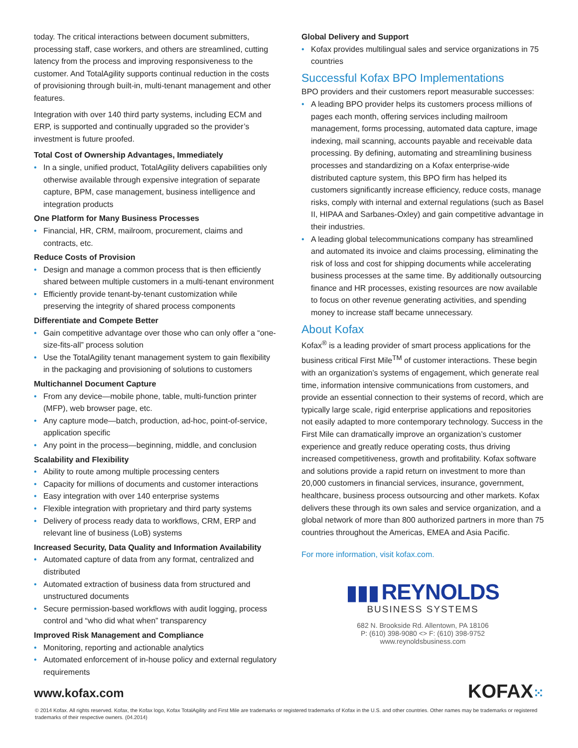today. The critical interactions between document submitters, processing staff, case workers, and others are streamlined, cutting latency from the process and improving responsiveness to the customer. And TotalAgility supports continual reduction in the costs of provisioning through built-in, multi-tenant management and other features.
Integration with over 140 third party systems, including ECM and ERP, is supported and continually upgraded so the provider’s investment is future proofed.
Total Cost of Ownership Advantages, Immediately
• In a single, unified product, TotalAgility delivers capabilities only otherwise available through expensive integration of separate capture, BPM, case management, business intelligence and integration products
One Platform for Many Business Processes
• Financial, HR, CRM, mailroom, procurement, claims and contracts, etc.
Reduce Costs of Provision
• Design and manage a common process that is then efficiently shared between multiple customers in a multi-tenant environment
• Efficiently provide tenant-by-tenant customization while preserving the integrity of shared process components
Differentiate and Compete Better
• Gain competitive advantage over those who can only offer a “one-size-fits-all” process solution
• Use the TotalAgility tenant management system to gain flexibility in the packaging and provisioning of solutions to customers
Multichannel Document Capture
• From any device—mobile phone, table, multi-function printer (MFP), web browser page, etc.
• Any capture mode—batch, production, ad-hoc, point-of-service, application specific
• Any point in the process—beginning, middle, and conclusion
Scalability and Flexibility
• Ability to route among multiple processing centers
• Capacity for millions of documents and customer interactions
• Easy integration with over 140 enterprise systems
• Flexible integration with proprietary and third party systems
• Delivery of process ready data to workflows, CRM, ERP and relevant line of business (LoB) systems
Increased Security, Data Quality and Information Availability
• Automated capture of data from any format, centralized and distributed
• Automated extraction of business data from structured and unstructured documents
• Secure permission-based workflows with audit logging, process control and “who did what when” transparency
Improved Risk Management and Compliance
• Monitoring, reporting and actionable analytics
• Automated enforcement of in-house policy and external regulatory requirements
Global Delivery and Support
• Kofax provides multilingual sales and service organizations in 75 countries
Successful Kofax BPO Implementations
BPO providers and their customers report measurable successes:
• A leading BPO provider helps its customers process millions of pages each month, offering services including mailroom management, forms processing, automated data capture, image indexing, mail scanning, accounts payable and receivable data processing. By defining, automating and streamlining business processes and standardizing on a Kofax enterprise-wide distributed capture system, this BPO firm has helped its customers significantly increase efficiency, reduce costs, manage risks, comply with internal and external regulations (such as Basel II, HIPAA and Sarbanes-Oxley) and gain competitive advantage in their industries.
• A leading global telecommunications company has streamlined and automated its invoice and claims processing, eliminating the risk of loss and cost for shipping documents while accelerating business processes at the same time. By additionally outsourcing finance and HR processes, existing resources are now available to focus on other revenue generating activities, and spending money to increase staff became unnecessary.
About Kofax
Kofax<sup>®</sup> is a leading provider of smart process applications for the business critical First Mile<sup>TM</sup> of customer interactions. These begin with an organization’s systems of engagement, which generate real time, information intensive communications from customers, and provide an essential connection to their systems of record, which are typically large scale, rigid enterprise applications and repositories not easily adapted to more contemporary technology. Success in the First Mile can dramatically improve an organization’s customer experience and greatly reduce operating costs, thus driving increased competitiveness, growth and profitability. Kofax software and solutions provide a rapid return on investment to more than 20,000 customers in financial services, insurance, government, healthcare, business process outsourcing and other markets. Kofax delivers these through its own sales and service organization, and a global network of more than 800 authorized partners in more than 75 countries throughout the Americas, EMEA and Asia Pacific.
For more information, visit kofax.com.
▮▮▮ REYNOLDS
BUSINESS SYSTEMS
682 N. Brookside Rd. Allentown, PA 18106
P: (610) 398-9080 <> F: (610) 398-9752
www.reynoldsbusiness.com
www.kofax.com
KOFAX⁙
© 2014 Kofax. All rights reserved. Kofax, the Kofax logo, Kofax TotalAgility and First Mile are trademarks or registered trademarks of Kofax in the U.S. and other countries. Other names may be trademarks or registered trademarks of their respective owners. (04.2014)